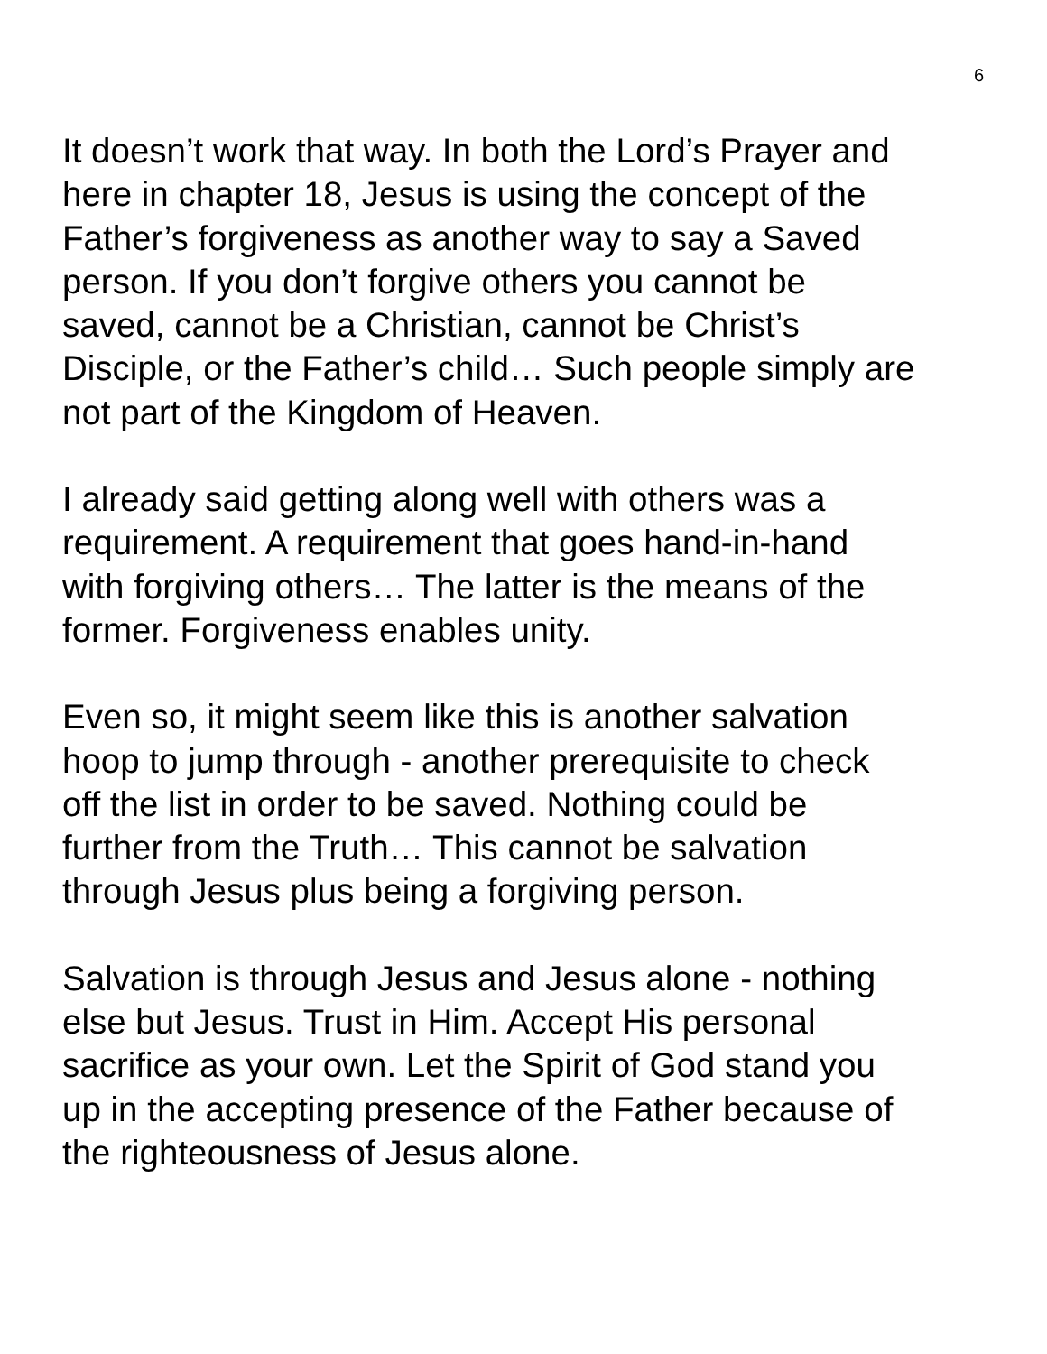6
It doesn’t work that way. In both the Lord’s Prayer and
here in chapter 18, Jesus is using the concept of the
Father’s forgiveness as another way to say a Saved
person. If you don’t forgive others you cannot be
saved, cannot be a Christian, cannot be Christ’s
Disciple, or the Father’s child… Such people simply are
not part of the Kingdom of Heaven.
I already said getting along well with others was a
requirement. A requirement that goes hand-in-hand
with forgiving others… The latter is the means of the
former. Forgiveness enables unity.
Even so, it might seem like this is another salvation
hoop to jump through - another prerequisite to check
off the list in order to be saved. Nothing could be
further from the Truth… This cannot be salvation
through Jesus plus being a forgiving person.
Salvation is through Jesus and Jesus alone - nothing
else but Jesus. Trust in Him. Accept His personal
sacrifice as your own. Let the Spirit of God stand you
up in the accepting presence of the Father because of
the righteousness of Jesus alone.